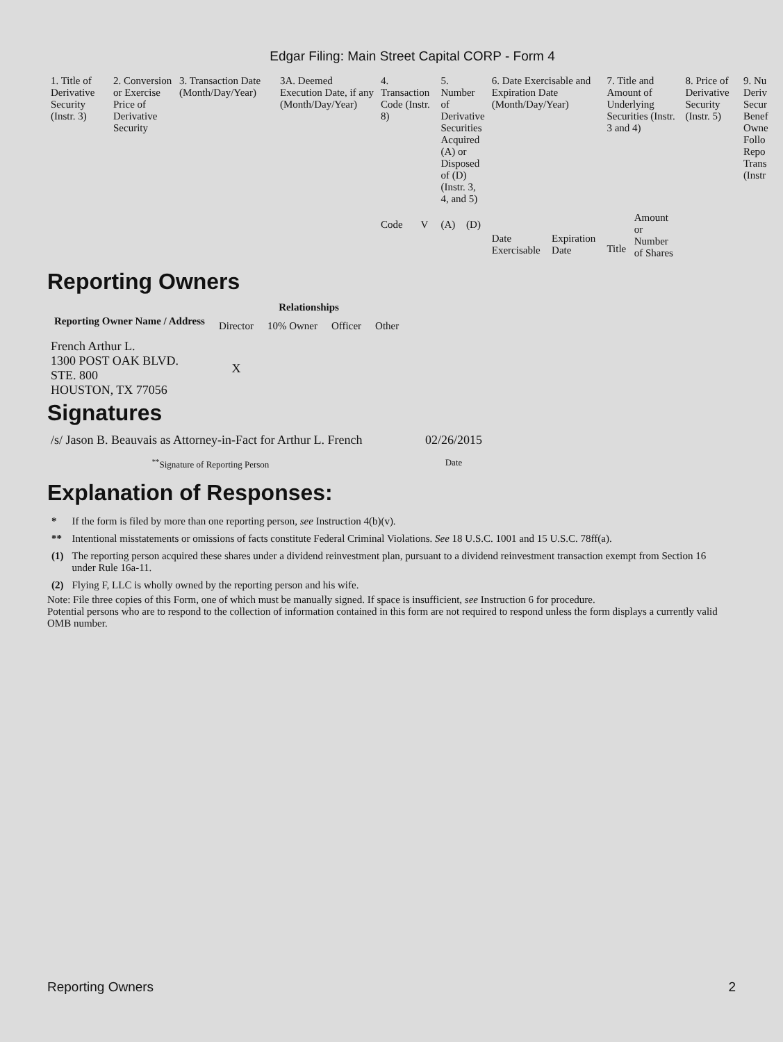Edgar Filing: Main Street Capital CORP - Form 4
| 1. Title of Derivative Security (Instr. 3) | 2. Conversion or Exercise Price of Derivative Security | 3. Transaction Date (Month/Day/Year) | 3A. Deemed Execution Date, if any (Month/Day/Year) | 4. Transaction Code (Instr. 8) | | 5. Number of Derivative Securities Acquired (A) or Disposed of (D) (Instr. 3, 4, and 5) | | 6. Date Exercisable and Expiration Date (Month/Day/Year) | | 7. Title and Amount of Underlying Securities (Instr. 3 and 4) | | 8. Price of Derivative Security (Instr. 5) | 9. Nu Deriv Secur Benef Owne Follo Repo Trans (Instr |
| | | | | Code | V | (A) | (D) | Date Exercisable | Expiration Date | Title | Amount or Number of Shares | | |
Reporting Owners
| Reporting Owner Name / Address | Relationships | | | |
| --- | --- | --- | --- | --- |
| | Director | 10% Owner | Officer | Other |
| French Arthur L. 1300 POST OAK BLVD. STE. 800 HOUSTON, TX 77056 | X | | | |
Signatures
| /s/ Jason B. Beauvais as Attorney-in-Fact for Arthur L. French | 02/26/2015 |
| <sup>**</sup> Signature of Reporting Person | Date |
Explanation of Responses:
| * | If the form is filed by more than one reporting person, see Instruction 4(b)(v). |
| ** | Intentional misstatements or omissions of facts constitute Federal Criminal Violations. See 18 U.S.C. 1001 and 15 U.S.C. 78ff(a). |
| (1) | The reporting person acquired these shares under a dividend reinvestment plan, pursuant to a dividend reinvestment transaction exempt from Section 16 under Rule 16a-11. |
| (2) | Flying F, LLC is wholly owned by the reporting person and his wife. |
Note: File three copies of this Form, one of which must be manually signed. If space is insufficient, see Instruction 6 for procedure.
Potential persons who are to respond to the collection of information contained in this form are not required to respond unless the form displays a currently valid OMB number.
Reporting Owners 2